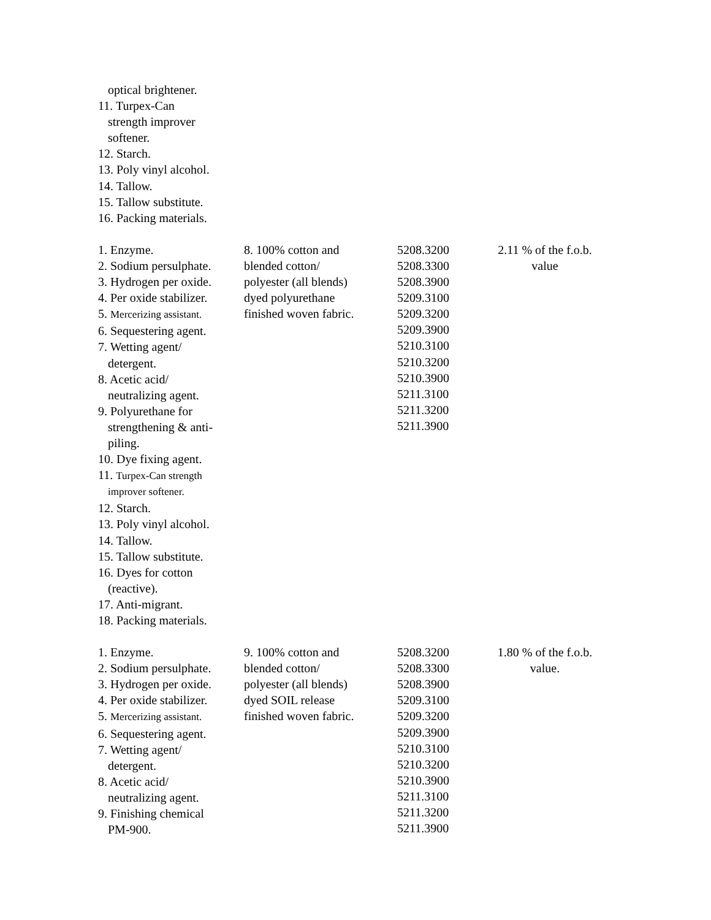| optical brightener. 11. Turpex-Can strength improver softener. 12. Starch. 13. Poly vinyl alcohol. 14. Tallow. 15. Tallow substitute. 16. Packing materials. | | | |
| 1. Enzyme. 2. Sodium persulphate. 3. Hydrogen per oxide. 4. Per oxide stabilizer. 5. Mercerizing assistant. 6. Sequestering agent. 7. Wetting agent/ detergent. 8. Acetic acid/ neutralizing agent. 9. Polyurethane for strengthening & anti- piling. 10. Dye fixing agent. 11. Turpex-Can strength improver softener. 12. Starch. 13. Poly vinyl alcohol. 14. Tallow. 15. Tallow substitute. 16. Dyes for cotton (reactive). 17. Anti-migrant. 18. Packing materials. | 8. 100% cotton and blended cotton/ polyester (all blends) dyed polyurethane finished woven fabric. | 5208.3200 5208.3300 5208.3900 5209.3100 5209.3200 5209.3900 5210.3100 5210.3200 5210.3900 5211.3100 5211.3200 5211.3900 | 2.11 % of the f.o.b. value |
| 1. Enzyme. 2. Sodium persulphate. 3. Hydrogen per oxide. 4. Per oxide stabilizer. 5. Mercerizing assistant. 6. Sequestering agent. 7. Wetting agent/ detergent. 8. Acetic acid/ neutralizing agent. 9. Finishing chemical PM-900. | 9. 100% cotton and blended cotton/ polyester (all blends) dyed SOIL release finished woven fabric. | 5208.3200 5208.3300 5208.3900 5209.3100 5209.3200 5209.3900 5210.3100 5210.3200 5210.3900 5211.3100 5211.3200 5211.3900 | 1.80 % of the f.o.b. value. |